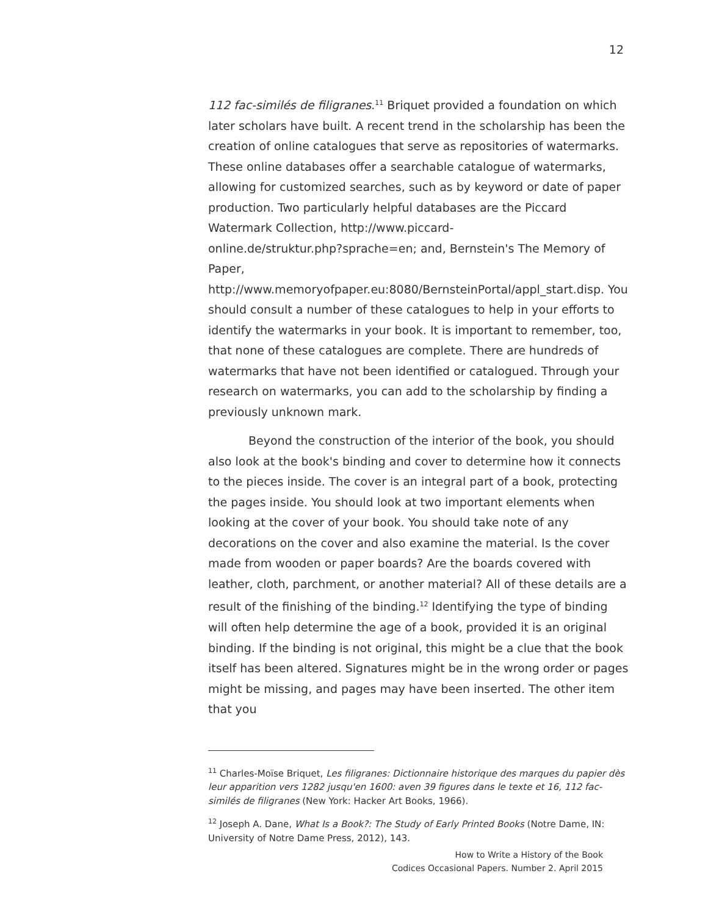12
112 fac-similés de filigranes.<sup>11</sup> Briquet provided a foundation on which later scholars have built. A recent trend in the scholarship has been the creation of online catalogues that serve as repositories of watermarks. These online databases offer a searchable catalogue of watermarks, allowing for customized searches, such as by keyword or date of paper production. Two particularly helpful databases are the Piccard Watermark Collection, http://www.piccard-
online.de/struktur.php?sprache=en; and, Bernstein's The Memory of Paper,
http://www.memoryofpaper.eu:8080/BernsteinPortal/appl_start.disp. You should consult a number of these catalogues to help in your efforts to identify the watermarks in your book. It is important to remember, too, that none of these catalogues are complete. There are hundreds of watermarks that have not been identified or catalogued. Through your research on watermarks, you can add to the scholarship by finding a previously unknown mark.
Beyond the construction of the interior of the book, you should also look at the book's binding and cover to determine how it connects to the pieces inside. The cover is an integral part of a book, protecting the pages inside. You should look at two important elements when looking at the cover of your book. You should take note of any decorations on the cover and also examine the material. Is the cover made from wooden or paper boards? Are the boards covered with leather, cloth, parchment, or another material? All of these details are a result of the finishing of the binding.<sup>12</sup> Identifying the type of binding will often help determine the age of a book, provided it is an original binding. If the binding is not original, this might be a clue that the book itself has been altered. Signatures might be in the wrong order or pages might be missing, and pages may have been inserted. The other item that you
<sup>11</sup> Charles-Moïse Briquet, Les filigranes: Dictionnaire historique des marques du papier dès leur apparition vers 1282 jusqu'en 1600: aven 39 figures dans le texte et 16, 112 fac-similés de filigranes (New York: Hacker Art Books, 1966).
<sup>12</sup> Joseph A. Dane, What Is a Book?: The Study of Early Printed Books (Notre Dame, IN: University of Notre Dame Press, 2012), 143.
How to Write a History of the Book
Codices Occasional Papers. Number 2. April 2015